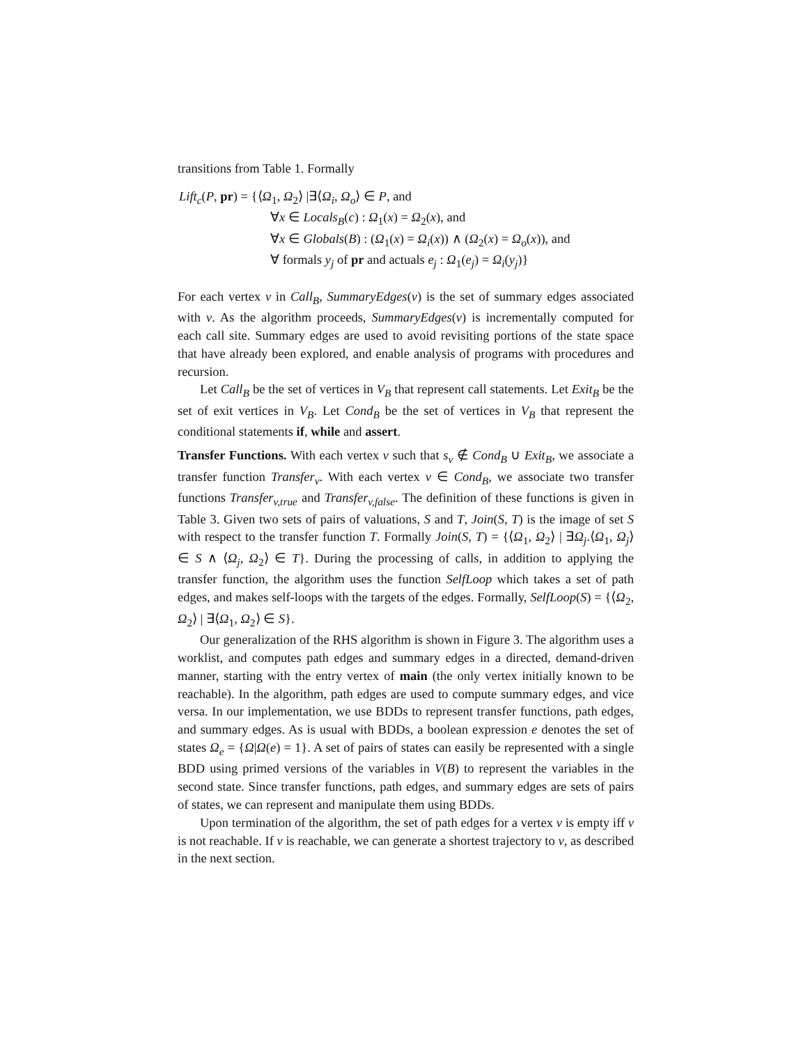transitions from Table 1. Formally
Lift<sub>c</sub>(P, pr) = {⟨Ω<sub>1</sub>, Ω<sub>2</sub>⟩ |∃⟨Ω<sub>i</sub>, Ω<sub>o</sub>⟩ ∈ P, and
∀x ∈ Locals<sub>B</sub>(c) : Ω<sub>1</sub>(x) = Ω<sub>2</sub>(x), and
∀x ∈ Globals(B) : (Ω<sub>1</sub>(x) = Ω<sub>i</sub>(x)) ∧ (Ω<sub>2</sub>(x) = Ω<sub>o</sub>(x)), and
∀ formals y<sub>j</sub> of pr and actuals e<sub>j</sub> : Ω<sub>1</sub>(e<sub>j</sub>) = Ω<sub>i</sub>(y<sub>j</sub>)}
For each vertex v in Call<sub>B</sub>, SummaryEdges(v) is the set of summary edges associated with v. As the algorithm proceeds, SummaryEdges(v) is incrementally computed for each call site. Summary edges are used to avoid revisiting portions of the state space that have already been explored, and enable analysis of programs with procedures and recursion.
Let Call<sub>B</sub> be the set of vertices in V<sub>B</sub> that represent call statements. Let Exit<sub>B</sub> be the set of exit vertices in V<sub>B</sub>. Let Cond<sub>B</sub> be the set of vertices in V<sub>B</sub> that represent the conditional statements if, while and assert.
Transfer Functions. With each vertex v such that s<sub>v</sub> ∉ Cond<sub>B</sub> ∪ Exit<sub>B</sub>, we associate a transfer function Transfer<sub>v</sub>. With each vertex v ∈ Cond<sub>B</sub>, we associate two transfer functions Transfer<sub>v,true</sub> and Transfer<sub>v,false</sub>. The definition of these functions is given in Table 3. Given two sets of pairs of valuations, S and T, Join(S, T) is the image of set S with respect to the transfer function T. Formally Join(S, T) = {⟨Ω<sub>1</sub>, Ω<sub>2</sub>⟩ | ∃Ω<sub>j</sub>.⟨Ω<sub>1</sub>, Ω<sub>j</sub>⟩ ∈ S ∧ ⟨Ω<sub>j</sub>, Ω<sub>2</sub>⟩ ∈ T}. During the processing of calls, in addition to applying the transfer function, the algorithm uses the function SelfLoop which takes a set of path edges, and makes self-loops with the targets of the edges. Formally, SelfLoop(S) = {⟨Ω<sub>2</sub>, Ω<sub>2</sub>⟩ | ∃⟨Ω<sub>1</sub>, Ω<sub>2</sub>⟩ ∈ S}.
Our generalization of the RHS algorithm is shown in Figure 3. The algorithm uses a worklist, and computes path edges and summary edges in a directed, demand-driven manner, starting with the entry vertex of main (the only vertex initially known to be reachable). In the algorithm, path edges are used to compute summary edges, and vice versa. In our implementation, we use BDDs to represent transfer functions, path edges, and summary edges. As is usual with BDDs, a boolean expression e denotes the set of states Ω<sub>e</sub> = {Ω|Ω(e) = 1}. A set of pairs of states can easily be represented with a single BDD using primed versions of the variables in V(B) to represent the variables in the second state. Since transfer functions, path edges, and summary edges are sets of pairs of states, we can represent and manipulate them using BDDs.
Upon termination of the algorithm, the set of path edges for a vertex v is empty iff v is not reachable. If v is reachable, we can generate a shortest trajectory to v, as described in the next section.